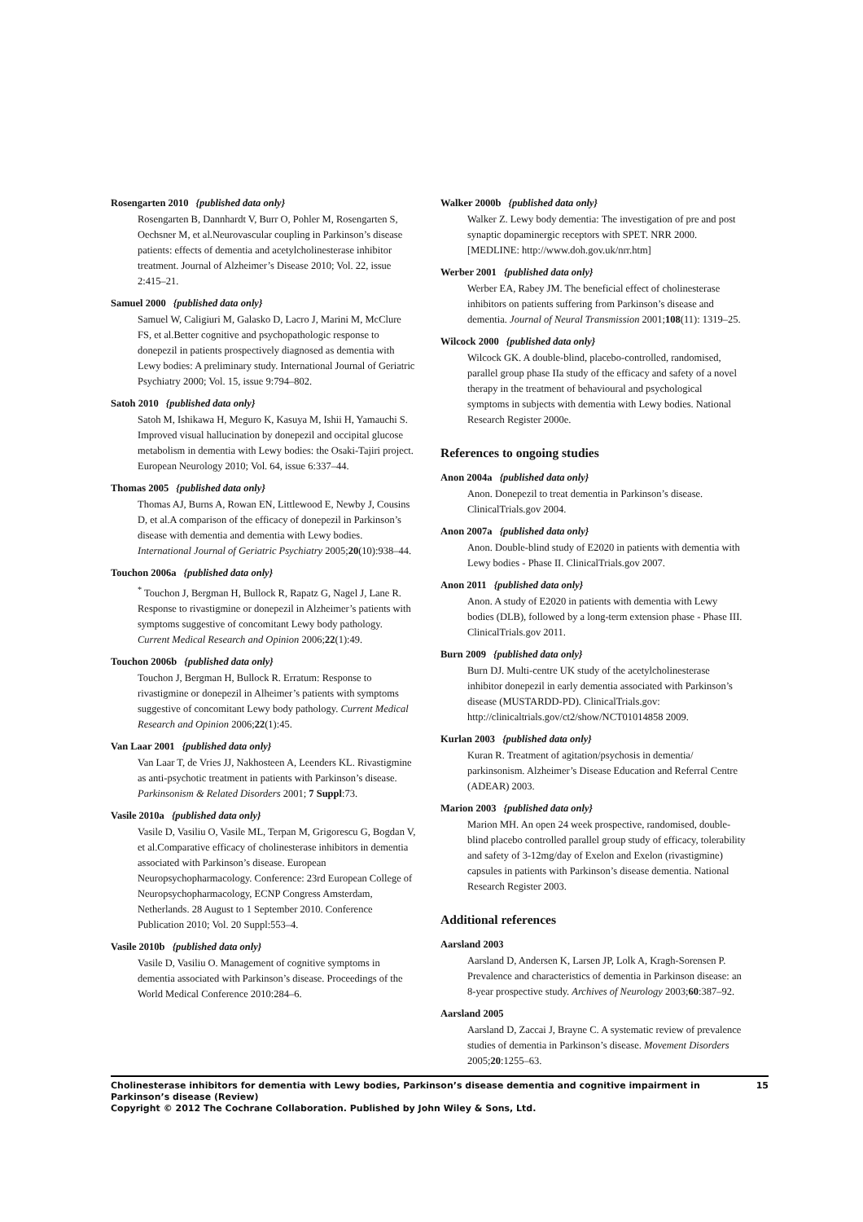Rosengarten 2010 {published data only}
Rosengarten B, Dannhardt V, Burr O, Pohler M, Rosengarten S, Oechsner M, et al.Neurovascular coupling in Parkinson’s disease patients: effects of dementia and acetylcholinesterase inhibitor treatment. Journal of Alzheimer’s Disease 2010; Vol. 22, issue 2:415–21.
Samuel 2000 {published data only}
Samuel W, Caligiuri M, Galasko D, Lacro J, Marini M, McClure FS, et al.Better cognitive and psychopathologic response to donepezil in patients prospectively diagnosed as dementia with Lewy bodies: A preliminary study. International Journal of Geriatric Psychiatry 2000; Vol. 15, issue 9:794–802.
Satoh 2010 {published data only}
Satoh M, Ishikawa H, Meguro K, Kasuya M, Ishii H, Yamauchi S. Improved visual hallucination by donepezil and occipital glucose metabolism in dementia with Lewy bodies: the Osaki-Tajiri project. European Neurology 2010; Vol. 64, issue 6:337–44.
Thomas 2005 {published data only}
Thomas AJ, Burns A, Rowan EN, Littlewood E, Newby J, Cousins D, et al.A comparison of the efficacy of donepezil in Parkinson’s disease with dementia and dementia with Lewy bodies. International Journal of Geriatric Psychiatry 2005;20(10):938–44.
Touchon 2006a {published data only}
<sup>*</sup> Touchon J, Bergman H, Bullock R, Rapatz G, Nagel J, Lane R. Response to rivastigmine or donepezil in Alzheimer’s patients with symptoms suggestive of concomitant Lewy body pathology. Current Medical Research and Opinion 2006;22(1):49.
Touchon 2006b {published data only}
Touchon J, Bergman H, Bullock R. Erratum: Response to rivastigmine or donepezil in Alheimer’s patients with symptoms suggestive of concomitant Lewy body pathology. Current Medical Research and Opinion 2006;22(1):45.
Van Laar 2001 {published data only}
Van Laar T, de Vries JJ, Nakhosteen A, Leenders KL. Rivastigmine as anti-psychotic treatment in patients with Parkinson’s disease. Parkinsonism & Related Disorders 2001; 7 Suppl:73.
Vasile 2010a {published data only}
Vasile D, Vasiliu O, Vasile ML, Terpan M, Grigorescu G, Bogdan V, et al.Comparative efficacy of cholinesterase inhibitors in dementia associated with Parkinson’s disease. European Neuropsychopharmacology. Conference: 23rd European College of Neuropsychopharmacology, ECNP Congress Amsterdam, Netherlands. 28 August to 1 September 2010. Conference Publication 2010; Vol. 20 Suppl:553–4.
Vasile 2010b {published data only}
Vasile D, Vasiliu O. Management of cognitive symptoms in dementia associated with Parkinson’s disease. Proceedings of the World Medical Conference 2010:284–6.
Walker 2000b {published data only}
Walker Z. Lewy body dementia: The investigation of pre and post synaptic dopaminergic receptors with SPET. NRR 2000. [MEDLINE: http://www.doh.gov.uk/nrr.htm]
Werber 2001 {published data only}
Werber EA, Rabey JM. The beneficial effect of cholinesterase inhibitors on patients suffering from Parkinson’s disease and dementia. Journal of Neural Transmission 2001;108(11): 1319–25.
Wilcock 2000 {published data only}
Wilcock GK. A double-blind, placebo-controlled, randomised, parallel group phase IIa study of the efficacy and safety of a novel therapy in the treatment of behavioural and psychological symptoms in subjects with dementia with Lewy bodies. National Research Register 2000e.
References to ongoing studies
Anon 2004a {published data only}
Anon. Donepezil to treat dementia in Parkinson’s disease. ClinicalTrials.gov 2004.
Anon 2007a {published data only}
Anon. Double-blind study of E2020 in patients with dementia with Lewy bodies - Phase II. ClinicalTrials.gov 2007.
Anon 2011 {published data only}
Anon. A study of E2020 in patients with dementia with Lewy bodies (DLB), followed by a long-term extension phase - Phase III. ClinicalTrials.gov 2011.
Burn 2009 {published data only}
Burn DJ. Multi-centre UK study of the acetylcholinesterase inhibitor donepezil in early dementia associated with Parkinson’s disease (MUSTARDD-PD). ClinicalTrials.gov: http://clinicaltrials.gov/ct2/show/NCT01014858 2009.
Kurlan 2003 {published data only}
Kuran R. Treatment of agitation/psychosis in dementia/ parkinsonism. Alzheimer’s Disease Education and Referral Centre (ADEAR) 2003.
Marion 2003 {published data only}
Marion MH. An open 24 week prospective, randomised, double-blind placebo controlled parallel group study of efficacy, tolerability and safety of 3-12mg/day of Exelon and Exelon (rivastigmine) capsules in patients with Parkinson’s disease dementia. National Research Register 2003.
Additional references
Aarsland 2003
Aarsland D, Andersen K, Larsen JP, Lolk A, Kragh-Sorensen P. Prevalence and characteristics of dementia in Parkinson disease: an 8-year prospective study. Archives of Neurology 2003;60:387–92.
Aarsland 2005
Aarsland D, Zaccai J, Brayne C. A systematic review of prevalence studies of dementia in Parkinson’s disease. Movement Disorders 2005;20:1255–63.
Cholinesterase inhibitors for dementia with Lewy bodies, Parkinson’s disease dementia and cognitive impairment in Parkinson’s disease (Review) 15
Copyright © 2012 The Cochrane Collaboration. Published by John Wiley & Sons, Ltd.